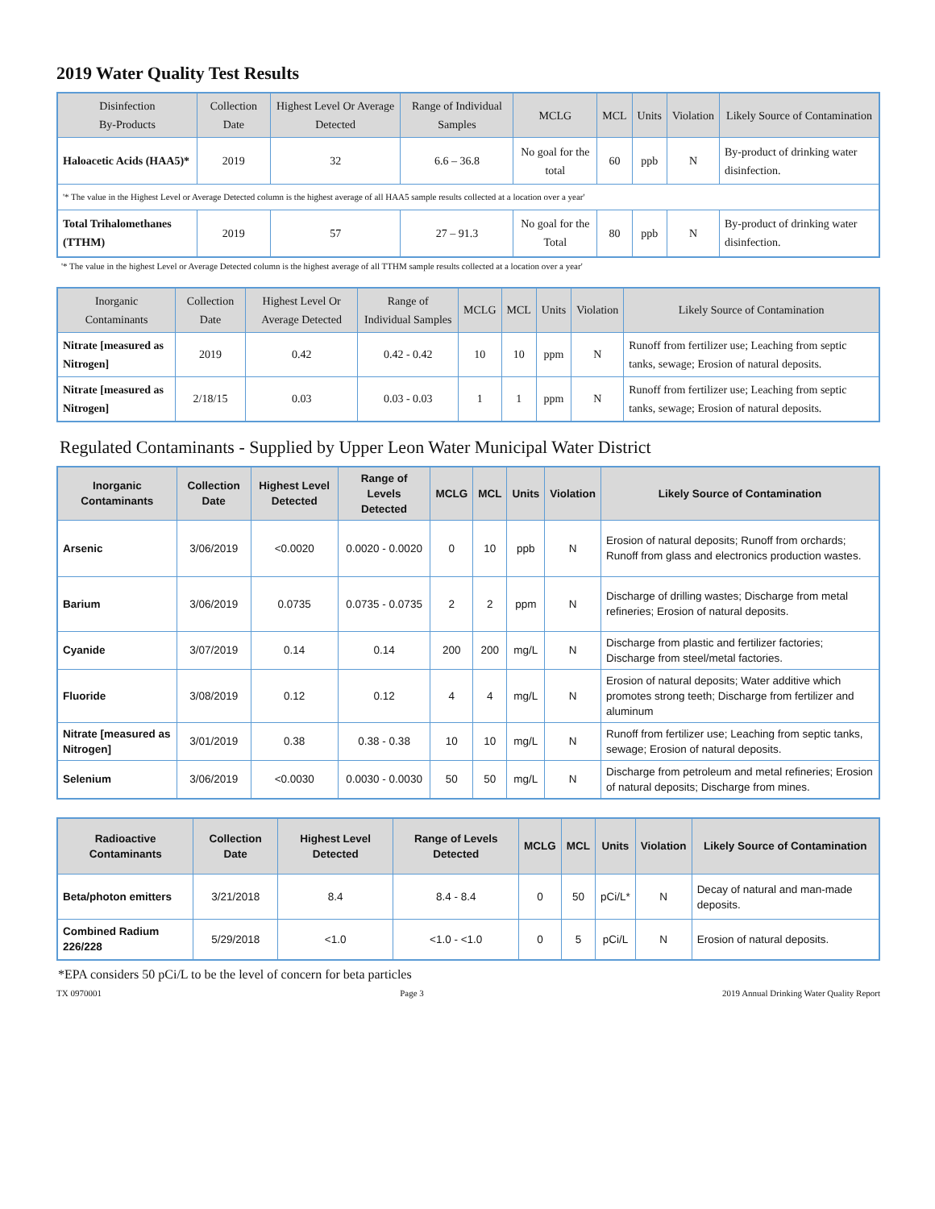2019 Water Quality Test Results
| Disinfection By-Products | Collection Date | Highest Level Or Average Detected | Range of Individual Samples | MCLG | MCL | Units | Violation | Likely Source of Contamination |
| --- | --- | --- | --- | --- | --- | --- | --- | --- |
| Haloacetic Acids (HAA5)* | 2019 | 32 | 6.6 – 36.8 | No goal for the total | 60 | ppb | N | By-product of drinking water disinfection. |
| '* The value in the Highest Level or Average Detected column is the highest average of all HAA5 sample results collected at a location over a year' | | | | | | | | |
| Total Trihalomethanes (TTHM) | 2019 | 57 | 27 – 91.3 | No goal for the Total | 80 | ppb | N | By-product of drinking water disinfection. |
'* The value in the highest Level or Average Detected column is the highest average of all TTHM sample results collected at a location over a year'
| Inorganic Contaminants | Collection Date | Highest Level Or Average Detected | Range of Individual Samples | MCLG | MCL | Units | Violation | Likely Source of Contamination |
| --- | --- | --- | --- | --- | --- | --- | --- | --- |
| Nitrate [measured as Nitrogen] | 2019 | 0.42 | 0.42 - 0.42 | 10 | 10 | ppm | N | Runoff from fertilizer use; Leaching from septic tanks, sewage; Erosion of natural deposits. |
| Nitrate [measured as Nitrogen] | 2/18/15 | 0.03 | 0.03 - 0.03 | 1 | 1 | ppm | N | Runoff from fertilizer use; Leaching from septic tanks, sewage; Erosion of natural deposits. |
Regulated Contaminants - Supplied by Upper Leon Water Municipal Water District
| Inorganic Contaminants | Collection Date | Highest Level Detected | Range of Levels Detected | MCLG | MCL | Units | Violation | Likely Source of Contamination |
| --- | --- | --- | --- | --- | --- | --- | --- | --- |
| Arsenic | 3/06/2019 | <0.0020 | 0.0020 - 0.0020 | 0 | 10 | ppb | N | Erosion of natural deposits; Runoff from orchards; Runoff from glass and electronics production wastes. |
| Barium | 3/06/2019 | 0.0735 | 0.0735 - 0.0735 | 2 | 2 | ppm | N | Discharge of drilling wastes; Discharge from metal refineries; Erosion of natural deposits. |
| Cyanide | 3/07/2019 | 0.14 | 0.14 | 200 | 200 | mg/L | N | Discharge from plastic and fertilizer factories; Discharge from steel/metal factories. |
| Fluoride | 3/08/2019 | 0.12 | 0.12 | 4 | 4 | mg/L | N | Erosion of natural deposits; Water additive which promotes strong teeth; Discharge from fertilizer and aluminum |
| Nitrate [measured as Nitrogen] | 3/01/2019 | 0.38 | 0.38 - 0.38 | 10 | 10 | mg/L | N | Runoff from fertilizer use; Leaching from septic tanks, sewage; Erosion of natural deposits. |
| Selenium | 3/06/2019 | <0.0030 | 0.0030 - 0.0030 | 50 | 50 | mg/L | N | Discharge from petroleum and metal refineries; Erosion of natural deposits; Discharge from mines. |
| Radioactive Contaminants | Collection Date | Highest Level Detected | Range of Levels Detected | MCLG | MCL | Units | Violation | Likely Source of Contamination |
| --- | --- | --- | --- | --- | --- | --- | --- | --- |
| Beta/photon emitters | 3/21/2018 | 8.4 | 8.4 - 8.4 | 0 | 50 | pCi/L* | N | Decay of natural and man-made deposits. |
| Combined Radium 226/228 | 5/29/2018 | <1.0 | <1.0 - <1.0 | 0 | 5 | pCi/L | N | Erosion of natural deposits. |
*EPA considers 50 pCi/L to be the level of concern for beta particles
TX 0970001 Page 3 2019 Annual Drinking Water Quality Report